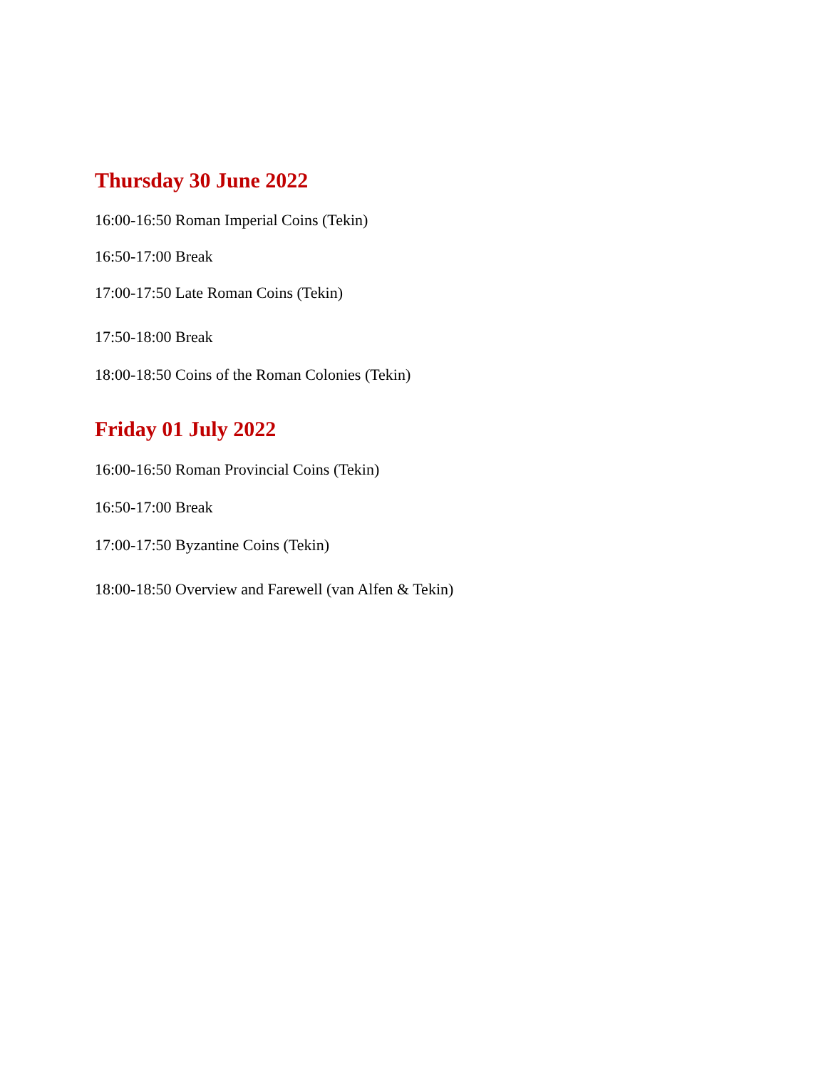Thursday 30 June 2022
16:00-16:50 Roman Imperial Coins (Tekin)
16:50-17:00 Break
17:00-17:50 Late Roman Coins (Tekin)
17:50-18:00 Break
18:00-18:50 Coins of the Roman Colonies (Tekin)
Friday 01 July 2022
16:00-16:50 Roman Provincial Coins (Tekin)
16:50-17:00 Break
17:00-17:50 Byzantine Coins (Tekin)
18:00-18:50 Overview and Farewell (van Alfen & Tekin)